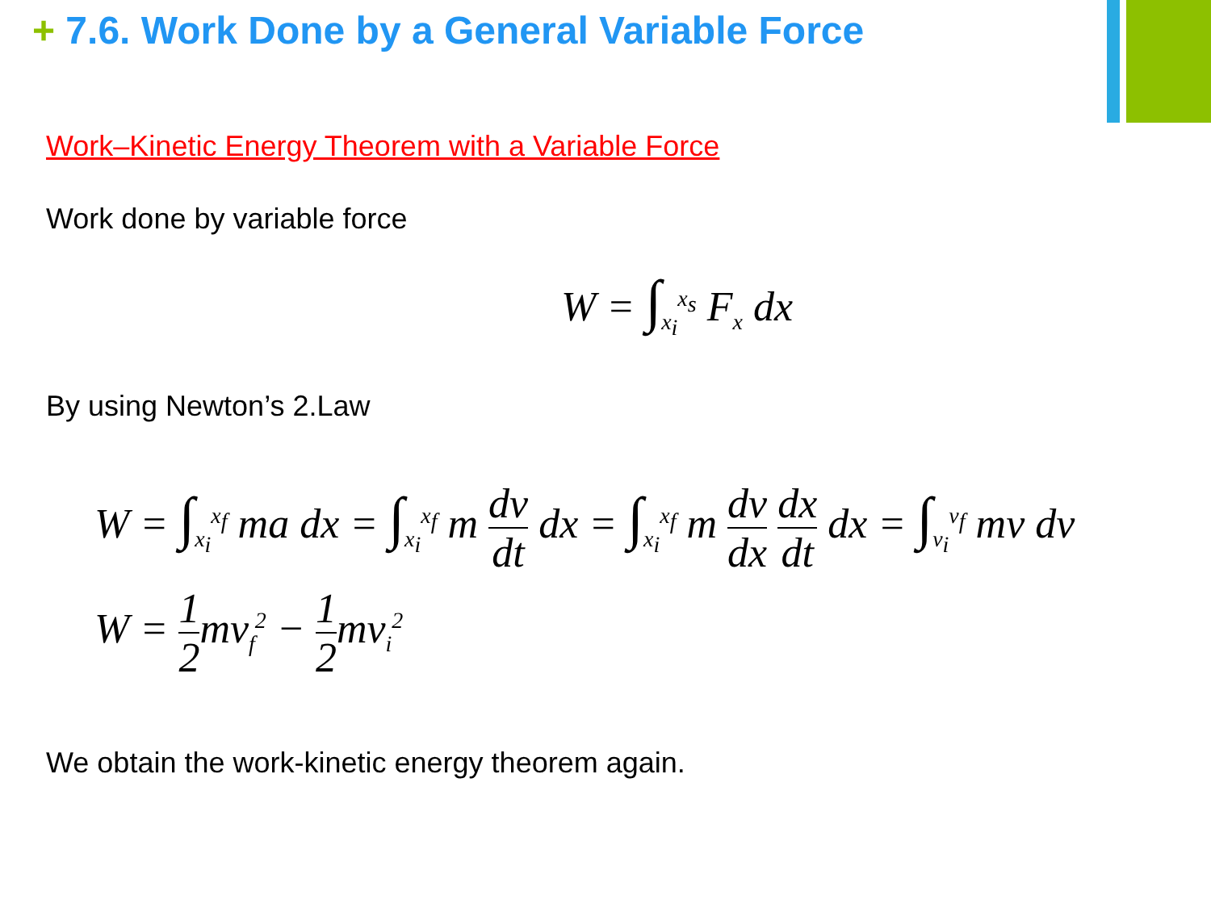+ 7.6. Work Done by a General Variable Force
Work–Kinetic Energy Theorem with a Variable Force
Work done by variable force
W = ∫<sub>x<sub>i</sub></sub><sup>x<sub>s</sub></sup> F<sub>x</sub> dx
By using Newton’s 2.Law
W = ∫<sub>x<sub>i</sub></sub><sup>x<sub>f</sub></sup> ma dx = ∫<sub>x<sub>i</sub></sub><sup>x<sub>f</sub></sup> m dv dt dx = ∫<sub>x<sub>i</sub></sub><sup>x<sub>f</sub></sup> m dv dx dx dt dx = ∫<sub>v<sub>i</sub></sub><sup>v<sub>f</sub></sup> mv dv
W = 1 2mv<sub>f</sub><sup>2</sup> − 1 2mv<sub>i</sub><sup>2</sup>
We obtain the work-kinetic energy theorem again.